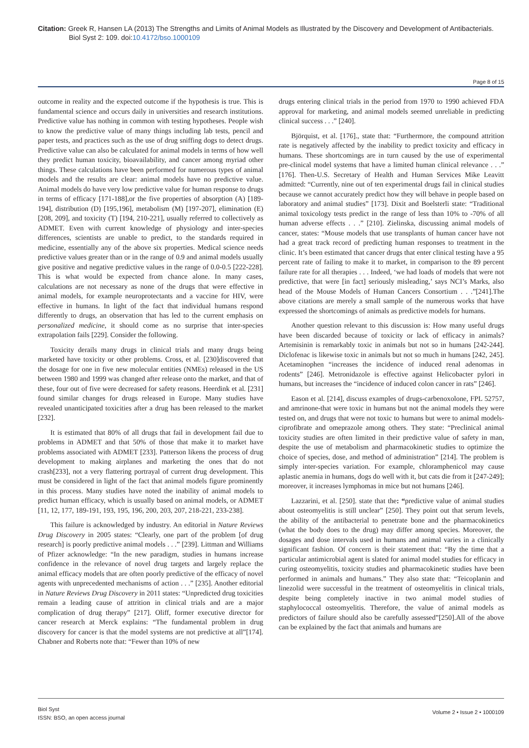Citation: Greek R, Hansen LA (2013) The Strengths and Limits of Animal Models as Illustrated by the Discovery and Development of Antibacterials.
Biol Syst 2: 109. doi:10.4172/bso.1000109
Page 8 of 15
outcome in reality and the expected outcome if the hypothesis is true. This is fundamental science and occurs daily in universities and research institutions. Predictive value has nothing in common with testing hypotheses. People wish to know the predictive value of many things including lab tests, pencil and paper tests, and practices such as the use of drug sniffing dogs to detect drugs. Predictive value can also be calculated for animal models in terms of how well they predict human toxicity, bioavailability, and cancer among myriad other things. These calculations have been performed for numerous types of animal models and the results are clear: animal models have no predictive value. Animal models do have very low predictive value for human response to drugs in terms of efficacy [171-188],or the five properties of absorption (A) [189-194], distribution (D) [195,196], metabolism (M) [197-207], elimination (E) [208, 209], and toxicity (T) [194, 210-221], usually referred to collectively as ADMET. Even with current knowledge of physiology and inter-species differences, scientists are unable to predict, to the standards required in medicine, essentially any of the above six properties. Medical science needs predictive values greater than or in the range of 0.9 and animal models usually give positive and negative predictive values in the range of 0.0-0.5 [222-228]. This is what would be expected from chance alone. In many cases, calculations are not necessary as none of the drugs that were effective in animal models, for example neuroprotectants and a vaccine for HIV, were effective in humans. In light of the fact that individual humans respond differently to drugs, an observation that has led to the current emphasis on personalized medicine, it should come as no surprise that inter-species extrapolation fails [229]. Consider the following.
Toxicity derails many drugs in clinical trials and many drugs being marketed have toxicity or other problems. Cross, et al. [230]discovered that the dosage for one in five new molecular entities (NMEs) released in the US between 1980 and 1999 was changed after release onto the market, and that of these, four out of five were decreased for safety reasons. Heerdink et al. [231] found similar changes for drugs released in Europe. Many studies have revealed unanticipated toxicities after a drug has been released to the market [232].
It is estimated that 80% of all drugs that fail in development fail due to problems in ADMET and that 50% of those that make it to market have problems associated with ADMET [233]. Patterson likens the process of drug development to making airplanes and marketing the ones that do not crash[233], not a very flattering portrayal of current drug development. This must be considered in light of the fact that animal models figure prominently in this process. Many studies have noted the inability of animal models to predict human efficacy, which is usually based on animal models, or ADMET [11, 12, 177, 189-191, 193, 195, 196, 200, 203, 207, 218-221, 233-238].
This failure is acknowledged by industry. An editorial in Nature Reviews Drug Discovery in 2005 states: “Clearly, one part of the problem [of drug research] is poorly predictive animal models . . .” [239]. Littman and Williams of Pfizer acknowledge: “In the new paradigm, studies in humans increase confidence in the relevance of novel drug targets and largely replace the animal efficacy models that are often poorly predictive of the efficacy of novel agents with unprecedented mechanisms of action . . .” [235]. Another editorial in Nature Reviews Drug Discovery in 2011 states: “Unpredicted drug toxicities remain a leading cause of attrition in clinical trials and are a major complication of drug therapy” [217]. Oliff, former executive director for cancer research at Merck explains: “The fundamental problem in drug discovery for cancer is that the model systems are not predictive at all”[174]. Chabner and Roberts note that: “Fewer than 10% of new
drugs entering clinical trials in the period from 1970 to 1990 achieved FDA approval for marketing, and animal models seemed unreliable in predicting clinical success . . .” [240].
Björquist, et al. [176]., state that: “Furthermore, the compound attrition rate is negatively affected by the inability to predict toxicity and efficacy in humans. These shortcomings are in turn caused by the use of experimental pre-clinical model systems that have a limited human clinical relevance . . .” [176]. Then-U.S. Secretary of Health and Human Services Mike Leavitt admitted: “Currently, nine out of ten experimental drugs fail in clinical studies because we cannot accurately predict how they will behave in people based on laboratory and animal studies” [173]. Dixit and Boelsterli state: “Traditional animal toxicology tests predict in the range of less than 10% to -70% of all human adverse effects . . .” [210]. Zielinska, discussing animal models of cancer, states: “Mouse models that use transplants of human cancer have not had a great track record of predicting human responses to treatment in the clinic. It’s been estimated that cancer drugs that enter clinical testing have a 95 percent rate of failing to make it to market, in comparison to the 89 percent failure rate for all therapies . . . Indeed, ‘we had loads of models that were not predictive, that were [in fact] seriously misleading,’ says NCI’s Marks, also head of the Mouse Models of Human Cancers Consortium . . .”[241].The above citations are merely a small sample of the numerous works that have expressed the shortcomings of animals as predictive models for humans.
Another question relevant to this discussion is: How many useful drugs have been discarded because of toxicity or lack of efficacy in animals? Artemisinin is remarkably toxic in animals but not so in humans [242-244]. Diclofenac is likewise toxic in animals but not so much in humans [242, 245]. Acetaminophen “increases the incidence of induced renal adenomas in rodents” [246]. Metronidazole is effective against Helicobacter pylori in humans, but increases the “incidence of induced colon cancer in rats” [246].
Eason et al. [214], discuss examples of drugs-carbenoxolone, FPL 52757, and amrinone-that were toxic in humans but not the animal models they were tested on, and drugs that were not toxic to humans but were to animal models-ciprofibrate and omeprazole among others. They state: “Preclinical animal toxicity studies are often limited in their predictive value of safety in man, despite the use of metabolism and pharmacokinetic studies to optimize the choice of species, dose, and method of administration” [214]. The problem is simply inter-species variation. For example, chloramphenicol may cause aplastic anemia in humans, dogs do well with it, but cats die from it [247-249]; moreover, it increases lymphomas in mice but not humans [246].
Lazzarini, et al. [250]. state that the: “predictive value of animal studies about osteomyelitis is still unclear” [250]. They point out that serum levels, the ability of the antibacterial to penetrate bone and the pharmacokinetics (what the body does to the drug) may differ among species. Moreover, the dosages and dose intervals used in humans and animal varies in a clinically significant fashion. Of concern is their statement that: “By the time that a particular antimicrobial agent is slated for animal model studies for efficacy in curing osteomyelitis, toxicity studies and pharmacokinetic studies have been performed in animals and humans.” They also state that: “Teicoplanin and linezolid were successful in the treatment of osteomyelitis in clinical trials, despite being completely inactive in two animal model studies of staphylococcal osteomyelitis. Therefore, the value of animal models as predictors of failure should also be carefully assessed”[250].All of the above can be explained by the fact that animals and humans are
Biol Syst
ISSN: BSO, an open access journal
Volume 2 • Issue 2 • 1000109